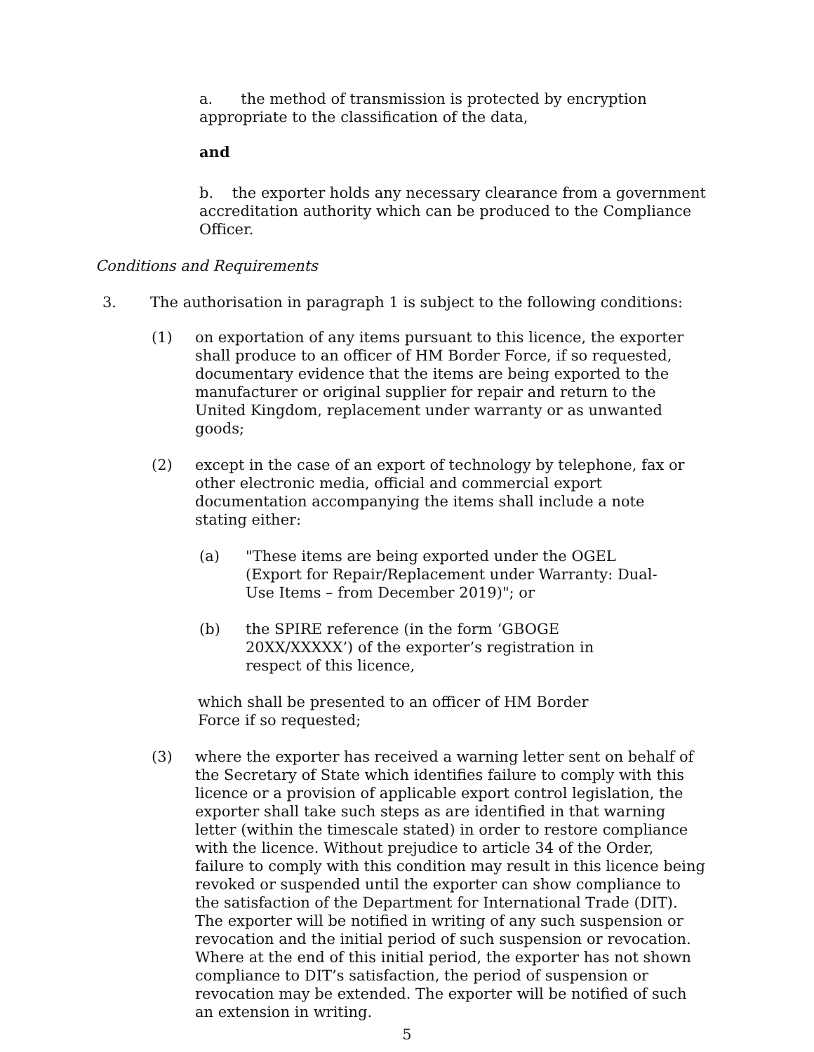a. the method of transmission is protected by encryption appropriate to the classification of the data,
and
b. the exporter holds any necessary clearance from a government accreditation authority which can be produced to the Compliance Officer.
Conditions and Requirements
3. The authorisation in paragraph 1 is subject to the following conditions:
(1) on exportation of any items pursuant to this licence, the exporter shall produce to an officer of HM Border Force, if so requested, documentary evidence that the items are being exported to the manufacturer or original supplier for repair and return to the United Kingdom, replacement under warranty or as unwanted goods;
(2) except in the case of an export of technology by telephone, fax or other electronic media, official and commercial export documentation accompanying the items shall include a note stating either:
(a) "These items are being exported under the OGEL (Export for Repair/Replacement under Warranty: Dual-Use Items – from December 2019)"; or
(b) the SPIRE reference (in the form ‘GBOGE 20XX/XXXXX’) of the exporter’s registration in respect of this licence,
which shall be presented to an officer of HM Border Force if so requested;
(3) where the exporter has received a warning letter sent on behalf of the Secretary of State which identifies failure to comply with this licence or a provision of applicable export control legislation, the exporter shall take such steps as are identified in that warning letter (within the timescale stated) in order to restore compliance with the licence. Without prejudice to article 34 of the Order, failure to comply with this condition may result in this licence being revoked or suspended until the exporter can show compliance to the satisfaction of the Department for International Trade (DIT). The exporter will be notified in writing of any such suspension or revocation and the initial period of such suspension or revocation. Where at the end of this initial period, the exporter has not shown compliance to DIT’s satisfaction, the period of suspension or revocation may be extended. The exporter will be notified of such an extension in writing.
5